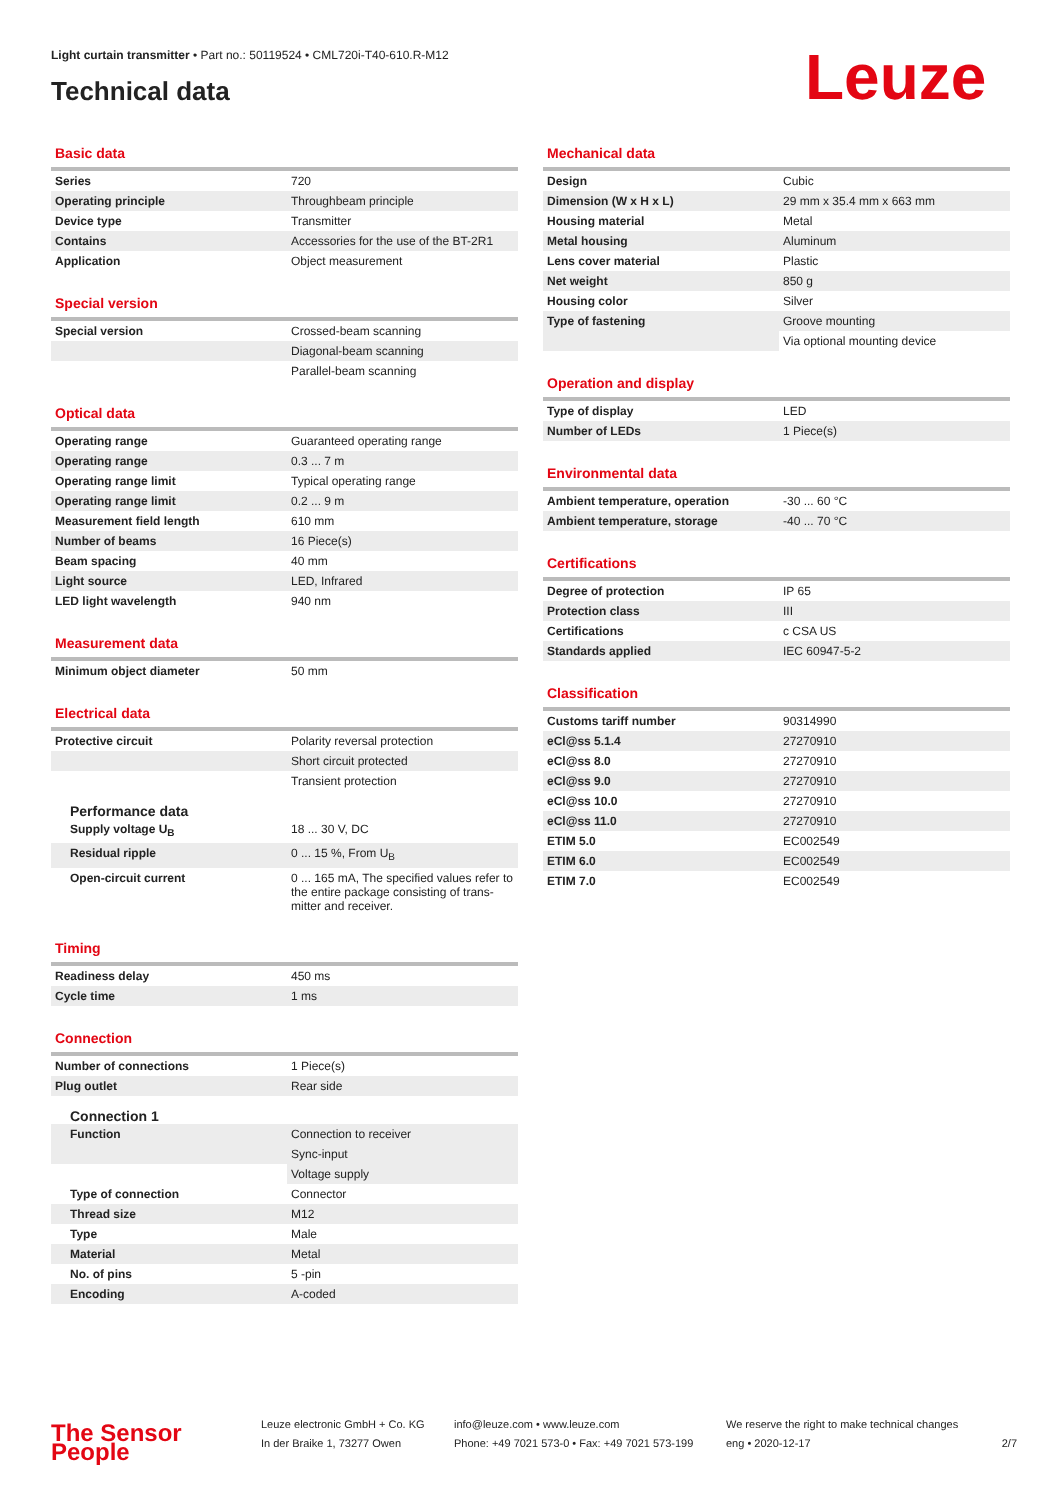Light curtain transmitter • Part no.: 50119524 • CML720i-T40-610.R-M12
Technical data
Leuze
Basic data
| Series | 720 |
| Operating principle | Throughbeam principle |
| Device type | Transmitter |
| Contains | Accessories for the use of the BT-2R1 |
| Application | Object measurement |
Special version
| Special version | Crossed-beam scanning |
| | Diagonal-beam scanning |
| | Parallel-beam scanning |
Optical data
| Operating range | Guaranteed operating range |
| Operating range | 0.3 ... 7 m |
| Operating range limit | Typical operating range |
| Operating range limit | 0.2 ... 9 m |
| Measurement field length | 610 mm |
| Number of beams | 16 Piece(s) |
| Beam spacing | 40 mm |
| Light source | LED, Infrared |
| LED light wavelength | 940 nm |
Measurement data
| Minimum object diameter | 50 mm |
Electrical data
| Protective circuit | Polarity reversal protection |
| | Short circuit protected |
| | Transient protection |
Performance data
| Supply voltage U<sub>B</sub> | 18 ... 30 V, DC |
| Residual ripple | 0 ... 15 %, From U<sub>B</sub> |
| Open-circuit current | 0 ... 165 mA, The specified values refer to the entire package consisting of trans-mitter and receiver. |
Timing
| Readiness delay | 450 ms |
| Cycle time | 1 ms |
Connection
| Number of connections | 1 Piece(s) |
| Plug outlet | Rear side |
Connection 1
| Function | Connection to receiver |
| | Sync-input |
| | Voltage supply |
| Type of connection | Connector |
| Thread size | M12 |
| Type | Male |
| Material | Metal |
| No. of pins | 5 -pin |
| Encoding | A-coded |
Mechanical data
| Design | Cubic |
| Dimension (W x H x L) | 29 mm x 35.4 mm x 663 mm |
| Housing material | Metal |
| Metal housing | Aluminum |
| Lens cover material | Plastic |
| Net weight | 850 g |
| Housing color | Silver |
| Type of fastening | Groove mounting |
| | Via optional mounting device |
Operation and display
| Type of display | LED |
| Number of LEDs | 1 Piece(s) |
Environmental data
| Ambient temperature, operation | -30 ... 60 °C |
| Ambient temperature, storage | -40 ... 70 °C |
Certifications
| Degree of protection | IP 65 |
| Protection class | III |
| Certifications | c CSA US |
| Standards applied | IEC 60947-5-2 |
Classification
| Customs tariff number | 90314990 |
| eCl@ss 5.1.4 | 27270910 |
| eCl@ss 8.0 | 27270910 |
| eCl@ss 9.0 | 27270910 |
| eCl@ss 10.0 | 27270910 |
| eCl@ss 11.0 | 27270910 |
| ETIM 5.0 | EC002549 |
| ETIM 6.0 | EC002549 |
| ETIM 7.0 | EC002549 |
The Sensor People
Leuze electronic GmbH + Co. KG
In der Braike 1, 73277 Owen
info@leuze.com • www.leuze.com
Phone: +49 7021 573-0 • Fax: +49 7021 573-199
We reserve the right to make technical changes
eng • 2020-12-17
2/7